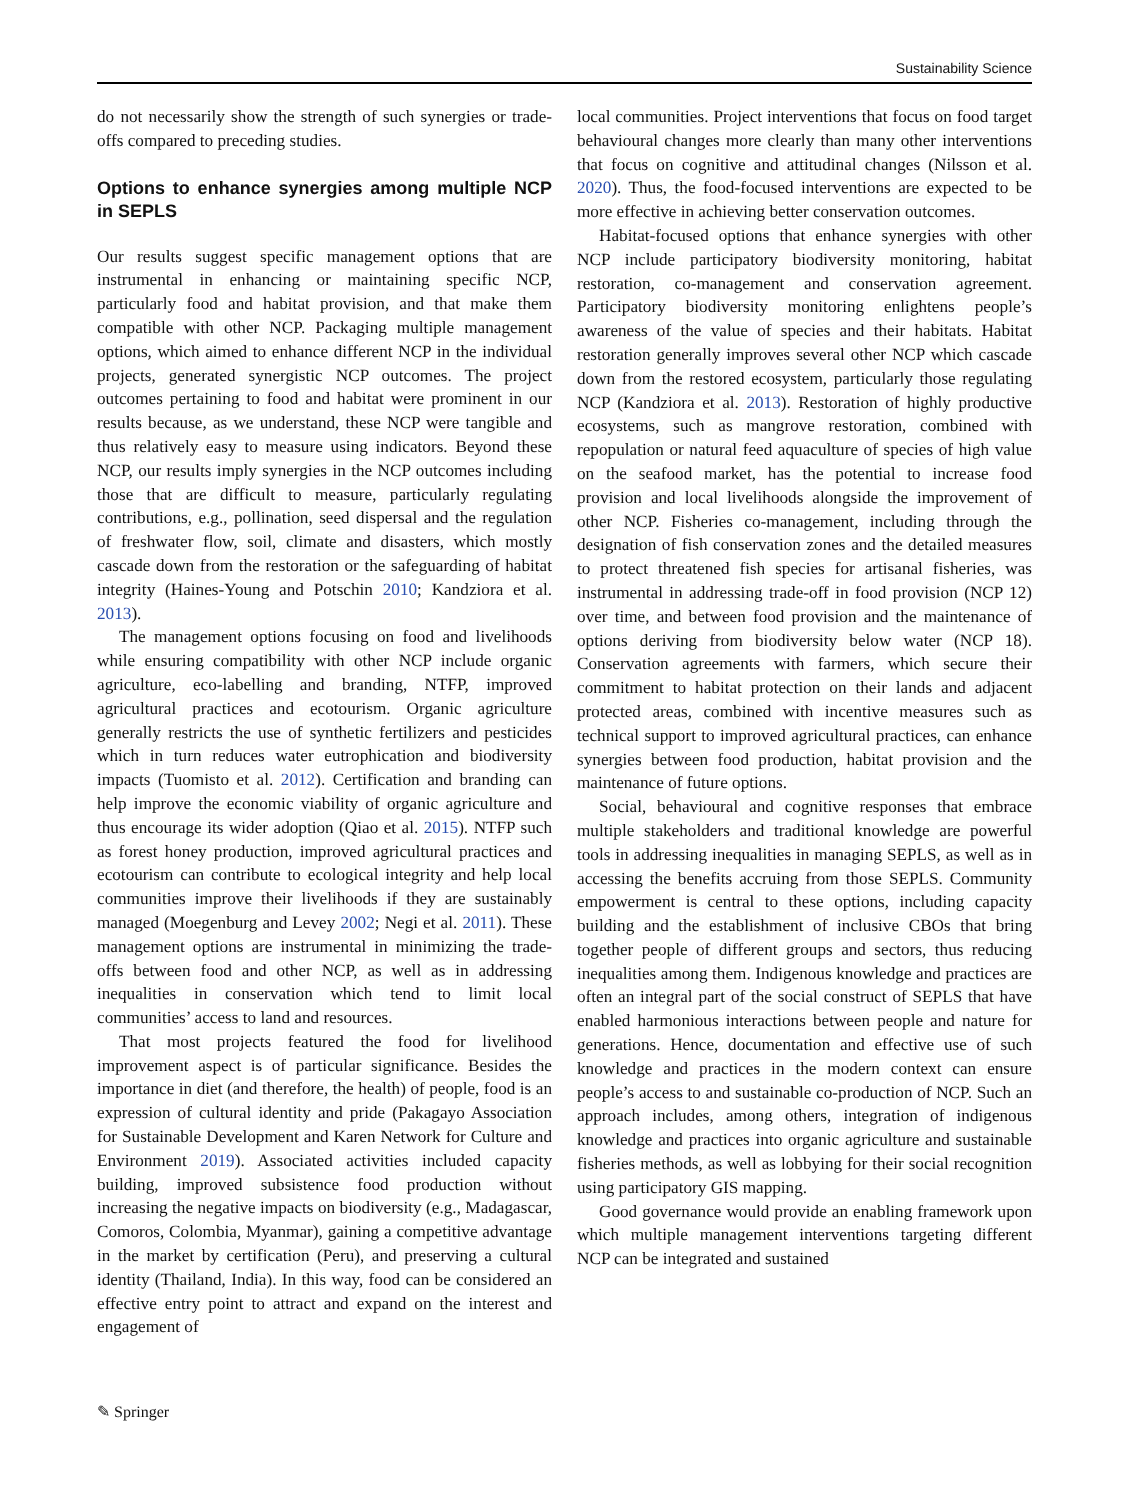Sustainability Science
do not necessarily show the strength of such synergies or trade-offs compared to preceding studies.
Options to enhance synergies among multiple NCP in SEPLS
Our results suggest specific management options that are instrumental in enhancing or maintaining specific NCP, particularly food and habitat provision, and that make them compatible with other NCP. Packaging multiple management options, which aimed to enhance different NCP in the individual projects, generated synergistic NCP outcomes. The project outcomes pertaining to food and habitat were prominent in our results because, as we understand, these NCP were tangible and thus relatively easy to measure using indicators. Beyond these NCP, our results imply synergies in the NCP outcomes including those that are difficult to measure, particularly regulating contributions, e.g., pollination, seed dispersal and the regulation of freshwater flow, soil, climate and disasters, which mostly cascade down from the restoration or the safeguarding of habitat integrity (Haines-Young and Potschin 2010; Kandziora et al. 2013).
The management options focusing on food and livelihoods while ensuring compatibility with other NCP include organic agriculture, eco-labelling and branding, NTFP, improved agricultural practices and ecotourism. Organic agriculture generally restricts the use of synthetic fertilizers and pesticides which in turn reduces water eutrophication and biodiversity impacts (Tuomisto et al. 2012). Certification and branding can help improve the economic viability of organic agriculture and thus encourage its wider adoption (Qiao et al. 2015). NTFP such as forest honey production, improved agricultural practices and ecotourism can contribute to ecological integrity and help local communities improve their livelihoods if they are sustainably managed (Moegenburg and Levey 2002; Negi et al. 2011). These management options are instrumental in minimizing the trade-offs between food and other NCP, as well as in addressing inequalities in conservation which tend to limit local communities’ access to land and resources.
That most projects featured the food for livelihood improvement aspect is of particular significance. Besides the importance in diet (and therefore, the health) of people, food is an expression of cultural identity and pride (Pakagayo Association for Sustainable Development and Karen Network for Culture and Environment 2019). Associated activities included capacity building, improved subsistence food production without increasing the negative impacts on biodiversity (e.g., Madagascar, Comoros, Colombia, Myanmar), gaining a competitive advantage in the market by certification (Peru), and preserving a cultural identity (Thailand, India). In this way, food can be considered an effective entry point to attract and expand on the interest and engagement of
local communities. Project interventions that focus on food target behavioural changes more clearly than many other interventions that focus on cognitive and attitudinal changes (Nilsson et al. 2020). Thus, the food-focused interventions are expected to be more effective in achieving better conservation outcomes.
Habitat-focused options that enhance synergies with other NCP include participatory biodiversity monitoring, habitat restoration, co-management and conservation agreement. Participatory biodiversity monitoring enlightens people’s awareness of the value of species and their habitats. Habitat restoration generally improves several other NCP which cascade down from the restored ecosystem, particularly those regulating NCP (Kandziora et al. 2013). Restoration of highly productive ecosystems, such as mangrove restoration, combined with repopulation or natural feed aquaculture of species of high value on the seafood market, has the potential to increase food provision and local livelihoods alongside the improvement of other NCP. Fisheries co-management, including through the designation of fish conservation zones and the detailed measures to protect threatened fish species for artisanal fisheries, was instrumental in addressing trade-off in food provision (NCP 12) over time, and between food provision and the maintenance of options deriving from biodiversity below water (NCP 18). Conservation agreements with farmers, which secure their commitment to habitat protection on their lands and adjacent protected areas, combined with incentive measures such as technical support to improved agricultural practices, can enhance synergies between food production, habitat provision and the maintenance of future options.
Social, behavioural and cognitive responses that embrace multiple stakeholders and traditional knowledge are powerful tools in addressing inequalities in managing SEPLS, as well as in accessing the benefits accruing from those SEPLS. Community empowerment is central to these options, including capacity building and the establishment of inclusive CBOs that bring together people of different groups and sectors, thus reducing inequalities among them. Indigenous knowledge and practices are often an integral part of the social construct of SEPLS that have enabled harmonious interactions between people and nature for generations. Hence, documentation and effective use of such knowledge and practices in the modern context can ensure people’s access to and sustainable co-production of NCP. Such an approach includes, among others, integration of indigenous knowledge and practices into organic agriculture and sustainable fisheries methods, as well as lobbying for their social recognition using participatory GIS mapping.
Good governance would provide an enabling framework upon which multiple management interventions targeting different NCP can be integrated and sustained
✎ Springer